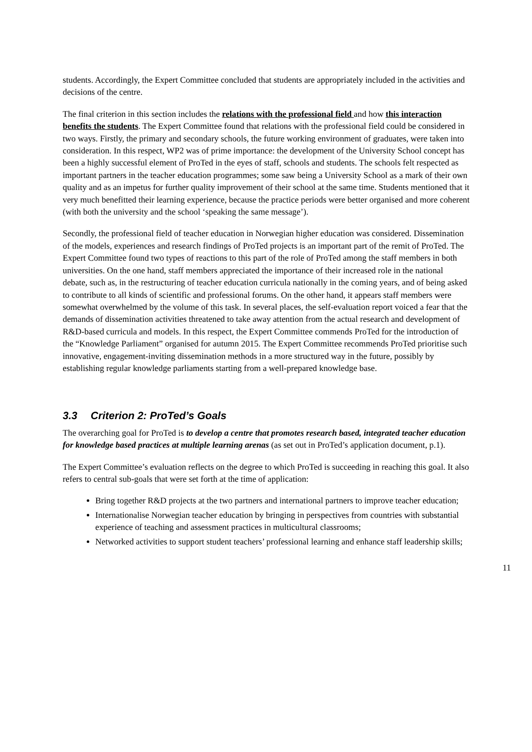students. Accordingly, the Expert Committee concluded that students are appropriately included in the activities and decisions of the centre.
The final criterion in this section includes the relations with the professional field and how this interaction benefits the students. The Expert Committee found that relations with the professional field could be considered in two ways. Firstly, the primary and secondary schools, the future working environment of graduates, were taken into consideration. In this respect, WP2 was of prime importance: the development of the University School concept has been a highly successful element of ProTed in the eyes of staff, schools and students. The schools felt respected as important partners in the teacher education programmes; some saw being a University School as a mark of their own quality and as an impetus for further quality improvement of their school at the same time. Students mentioned that it very much benefitted their learning experience, because the practice periods were better organised and more coherent (with both the university and the school ‘speaking the same message’).
Secondly, the professional field of teacher education in Norwegian higher education was considered. Dissemination of the models, experiences and research findings of ProTed projects is an important part of the remit of ProTed. The Expert Committee found two types of reactions to this part of the role of ProTed among the staff members in both universities. On the one hand, staff members appreciated the importance of their increased role in the national debate, such as, in the restructuring of teacher education curricula nationally in the coming years, and of being asked to contribute to all kinds of scientific and professional forums. On the other hand, it appears staff members were somewhat overwhelmed by the volume of this task. In several places, the self-evaluation report voiced a fear that the demands of dissemination activities threatened to take away attention from the actual research and development of R&D-based curricula and models. In this respect, the Expert Committee commends ProTed for the introduction of the “Knowledge Parliament” organised for autumn 2015. The Expert Committee recommends ProTed prioritise such innovative, engagement-inviting dissemination methods in a more structured way in the future, possibly by establishing regular knowledge parliaments starting from a well-prepared knowledge base.
3.3 Criterion 2: ProTed’s Goals
The overarching goal for ProTed is to develop a centre that promotes research based, integrated teacher education for knowledge based practices at multiple learning arenas (as set out in ProTed’s application document, p.1).
The Expert Committee’s evaluation reflects on the degree to which ProTed is succeeding in reaching this goal. It also refers to central sub-goals that were set forth at the time of application:
Bring together R&D projects at the two partners and international partners to improve teacher education;
Internationalise Norwegian teacher education by bringing in perspectives from countries with substantial experience of teaching and assessment practices in multicultural classrooms;
Networked activities to support student teachers’ professional learning and enhance staff leadership skills;
11